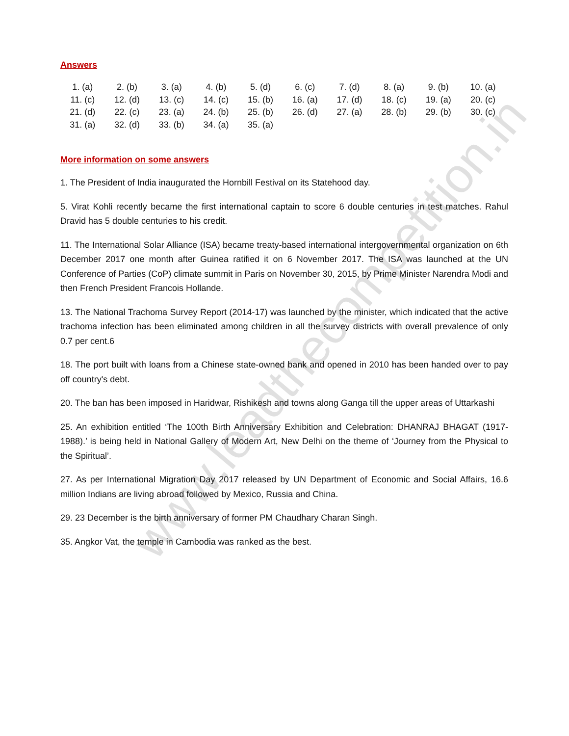www.leadthecompetition.in
Answers
| 1. (a) | 2. (b) | 3. (a) | 4. (b) | 5. (d) | 6. (c) | 7. (d) | 8. (a) | 9. (b) | 10. (a) |
| 11. (c) | 12. (d) | 13. (c) | 14. (c) | 15. (b) | 16. (a) | 17. (d) | 18. (c) | 19. (a) | 20. (c) |
| 21. (d) | 22. (c) | 23. (a) | 24. (b) | 25. (b) | 26. (d) | 27. (a) | 28. (b) | 29. (b) | 30. (c) |
| 31. (a) | 32. (d) | 33. (b) | 34. (a) | 35. (a) | | | | | |
More information on some answers
1. The President of India inaugurated the Hornbill Festival on its Statehood day.
5. Virat Kohli recently became the first international captain to score 6 double centuries in test matches. Rahul Dravid has 5 double centuries to his credit.
11. The International Solar Alliance (ISA) became treaty-based international intergovernmental organization on 6th December 2017 one month after Guinea ratified it on 6 November 2017. The ISA was launched at the UN Conference of Parties (CoP) climate summit in Paris on November 30, 2015, by Prime Minister Narendra Modi and then French President Francois Hollande.
13. The National Trachoma Survey Report (2014-17) was launched by the minister, which indicated that the active trachoma infection has been eliminated among children in all the survey districts with overall prevalence of only 0.7 per cent.6
18. The port built with loans from a Chinese state-owned bank and opened in 2010 has been handed over to pay off country's debt.
20. The ban has been imposed in Haridwar, Rishikesh and towns along Ganga till the upper areas of Uttarkashi
25. An exhibition entitled ‘The 100th Birth Anniversary Exhibition and Celebration: DHANRAJ BHAGAT (1917-1988).’ is being held in National Gallery of Modern Art, New Delhi on the theme of ‘Journey from the Physical to the Spiritual’.
27. As per International Migration Day 2017 released by UN Department of Economic and Social Affairs, 16.6 million Indians are living abroad followed by Mexico, Russia and China.
29. 23 December is the birth anniversary of former PM Chaudhary Charan Singh.
35. Angkor Vat, the temple in Cambodia was ranked as the best.